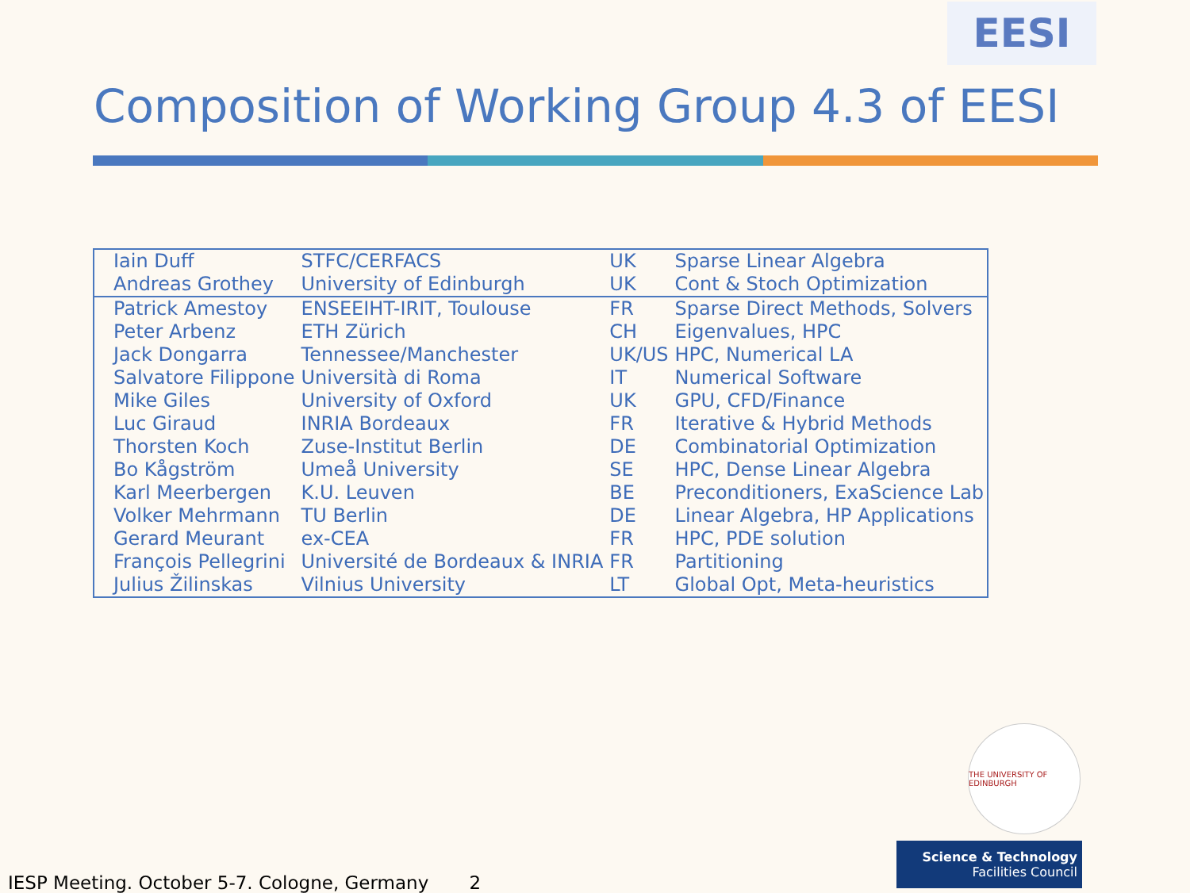EESI
Composition of Working Group 4.3 of EESI
| Iain Duff | STFC/CERFACS | UK | Sparse Linear Algebra |
| Andreas Grothey | University of Edinburgh | UK | Cont & Stoch Optimization |
| Patrick Amestoy | ENSEEIHT-IRIT, Toulouse | FR | Sparse Direct Methods, Solvers |
| Peter Arbenz | ETH Zürich | CH | Eigenvalues, HPC |
| Jack Dongarra | Tennessee/Manchester | UK/US | HPC, Numerical LA |
| Salvatore Filippone | Università di Roma | IT | Numerical Software |
| Mike Giles | University of Oxford | UK | GPU, CFD/Finance |
| Luc Giraud | INRIA Bordeaux | FR | Iterative & Hybrid Methods |
| Thorsten Koch | Zuse-Institut Berlin | DE | Combinatorial Optimization |
| Bo Kågström | Umeå University | SE | HPC, Dense Linear Algebra |
| Karl Meerbergen | K.U. Leuven | BE | Preconditioners, ExaScience Lab |
| Volker Mehrmann | TU Berlin | DE | Linear Algebra, HP Applications |
| Gerard Meurant | ex-CEA | FR | HPC, PDE solution |
| François Pellegrini | Université de Bordeaux & INRIA | FR | Partitioning |
| Julius Žilinskas | Vilnius University | LT | Global Opt, Meta-heuristics |
THE UNIVERSITY OF EDINBURGH
Science & Technology
Facilities Council
IESP Meeting. October 5-7. Cologne, Germany 2